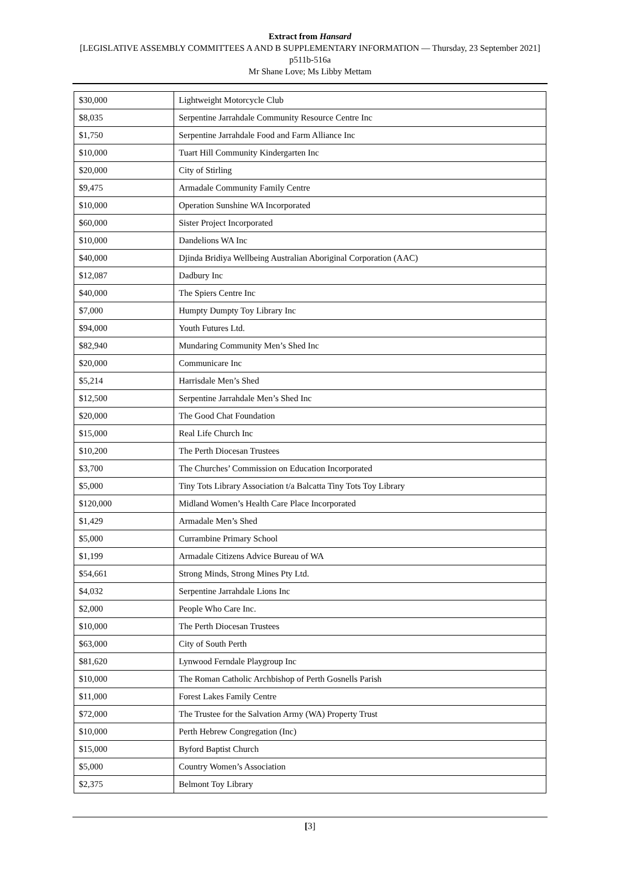Extract from Hansard
[LEGISLATIVE ASSEMBLY COMMITTEES A AND B SUPPLEMENTARY INFORMATION — Thursday, 23 September 2021]
p511b-516a
Mr Shane Love; Ms Libby Mettam
| $30,000 | Lightweight Motorcycle Club |
| $8,035 | Serpentine Jarrahdale Community Resource Centre Inc |
| $1,750 | Serpentine Jarrahdale Food and Farm Alliance Inc |
| $10,000 | Tuart Hill Community Kindergarten Inc |
| $20,000 | City of Stirling |
| $9,475 | Armadale Community Family Centre |
| $10,000 | Operation Sunshine WA Incorporated |
| $60,000 | Sister Project Incorporated |
| $10,000 | Dandelions WA Inc |
| $40,000 | Djinda Bridiya Wellbeing Australian Aboriginal Corporation (AAC) |
| $12,087 | Dadbury Inc |
| $40,000 | The Spiers Centre Inc |
| $7,000 | Humpty Dumpty Toy Library Inc |
| $94,000 | Youth Futures Ltd. |
| $82,940 | Mundaring Community Men’s Shed Inc |
| $20,000 | Communicare Inc |
| $5,214 | Harrisdale Men’s Shed |
| $12,500 | Serpentine Jarrahdale Men’s Shed Inc |
| $20,000 | The Good Chat Foundation |
| $15,000 | Real Life Church Inc |
| $10,200 | The Perth Diocesan Trustees |
| $3,700 | The Churches’ Commission on Education Incorporated |
| $5,000 | Tiny Tots Library Association t/a Balcatta Tiny Tots Toy Library |
| $120,000 | Midland Women’s Health Care Place Incorporated |
| $1,429 | Armadale Men’s Shed |
| $5,000 | Currambine Primary School |
| $1,199 | Armadale Citizens Advice Bureau of WA |
| $54,661 | Strong Minds, Strong Mines Pty Ltd. |
| $4,032 | Serpentine Jarrahdale Lions Inc |
| $2,000 | People Who Care Inc. |
| $10,000 | The Perth Diocesan Trustees |
| $63,000 | City of South Perth |
| $81,620 | Lynwood Ferndale Playgroup Inc |
| $10,000 | The Roman Catholic Archbishop of Perth Gosnells Parish |
| $11,000 | Forest Lakes Family Centre |
| $72,000 | The Trustee for the Salvation Army (WA) Property Trust |
| $10,000 | Perth Hebrew Congregation (Inc) |
| $15,000 | Byford Baptist Church |
| $5,000 | Country Women’s Association |
| $2,375 | Belmont Toy Library |
[3]